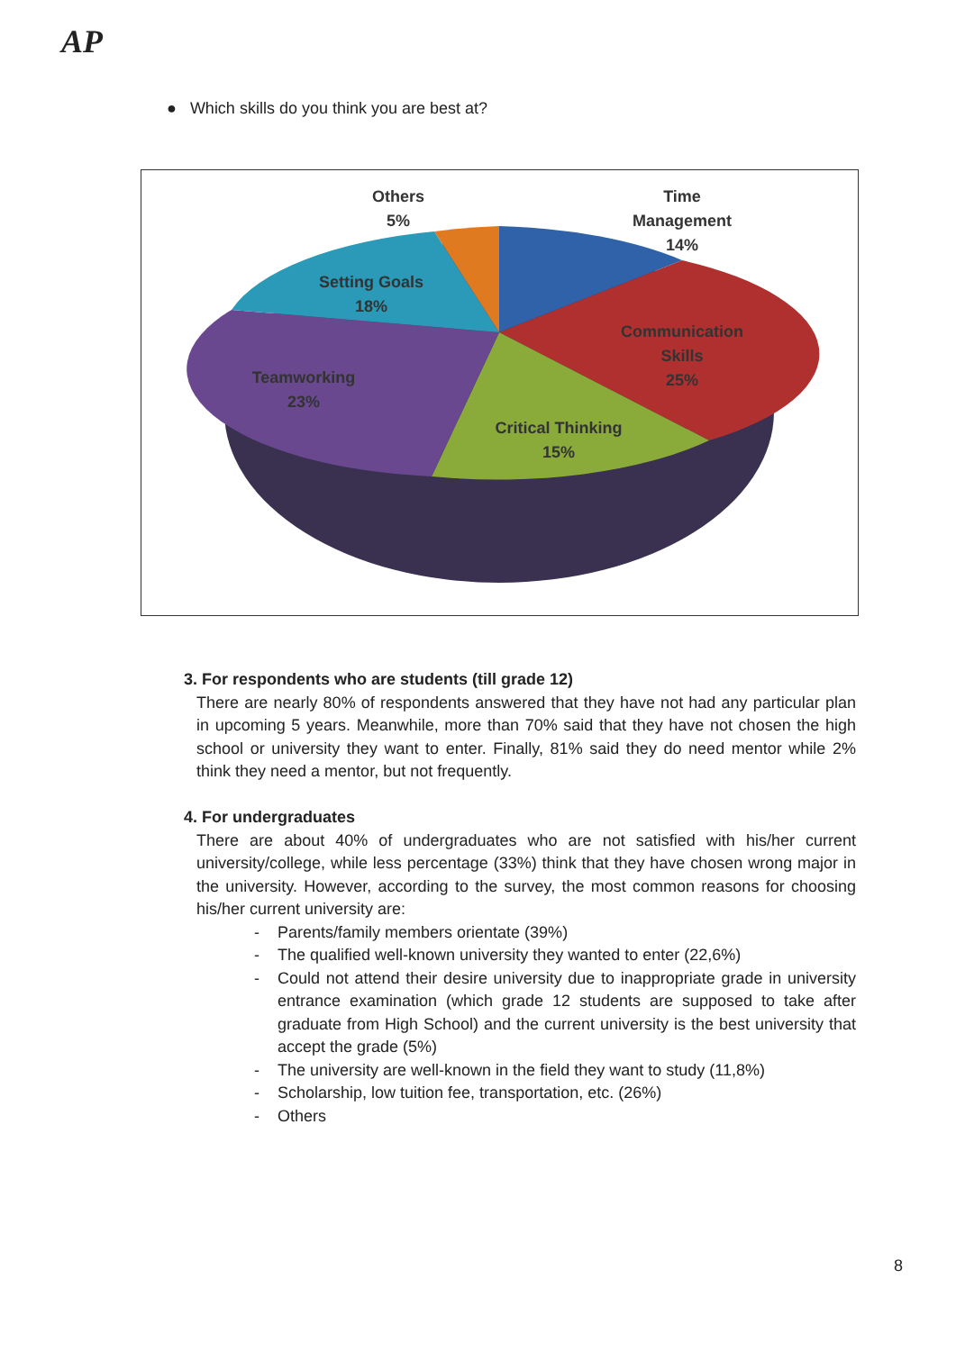AP
● Which skills do you think you are best at?
Others
5%
Time
Management
14%
Setting Goals
18%
Communication
Skills
25%
Teamworking
23%
Critical Thinking
15%
3. For respondents who are students (till grade 12)
There are nearly 80% of respondents answered that they have not had any particular plan in upcoming 5 years. Meanwhile, more than 70% said that they have not chosen the high school or university they want to enter. Finally, 81% said they do need mentor while 2% think they need a mentor, but not frequently.
4. For undergraduates
There are about 40% of undergraduates who are not satisfied with his/her current university/college, while less percentage (33%) think that they have chosen wrong major in the university. However, according to the survey, the most common reasons for choosing his/her current university are:
- Parents/family members orientate (39%)
- The qualified well-known university they wanted to enter (22,6%)
- Could not attend their desire university due to inappropriate grade in university entrance examination (which grade 12 students are supposed to take after graduate from High School) and the current university is the best university that accept the grade (5%)
- The university are well-known in the field they want to study (11,8%)
- Scholarship, low tuition fee, transportation, etc. (26%)
- Others
8